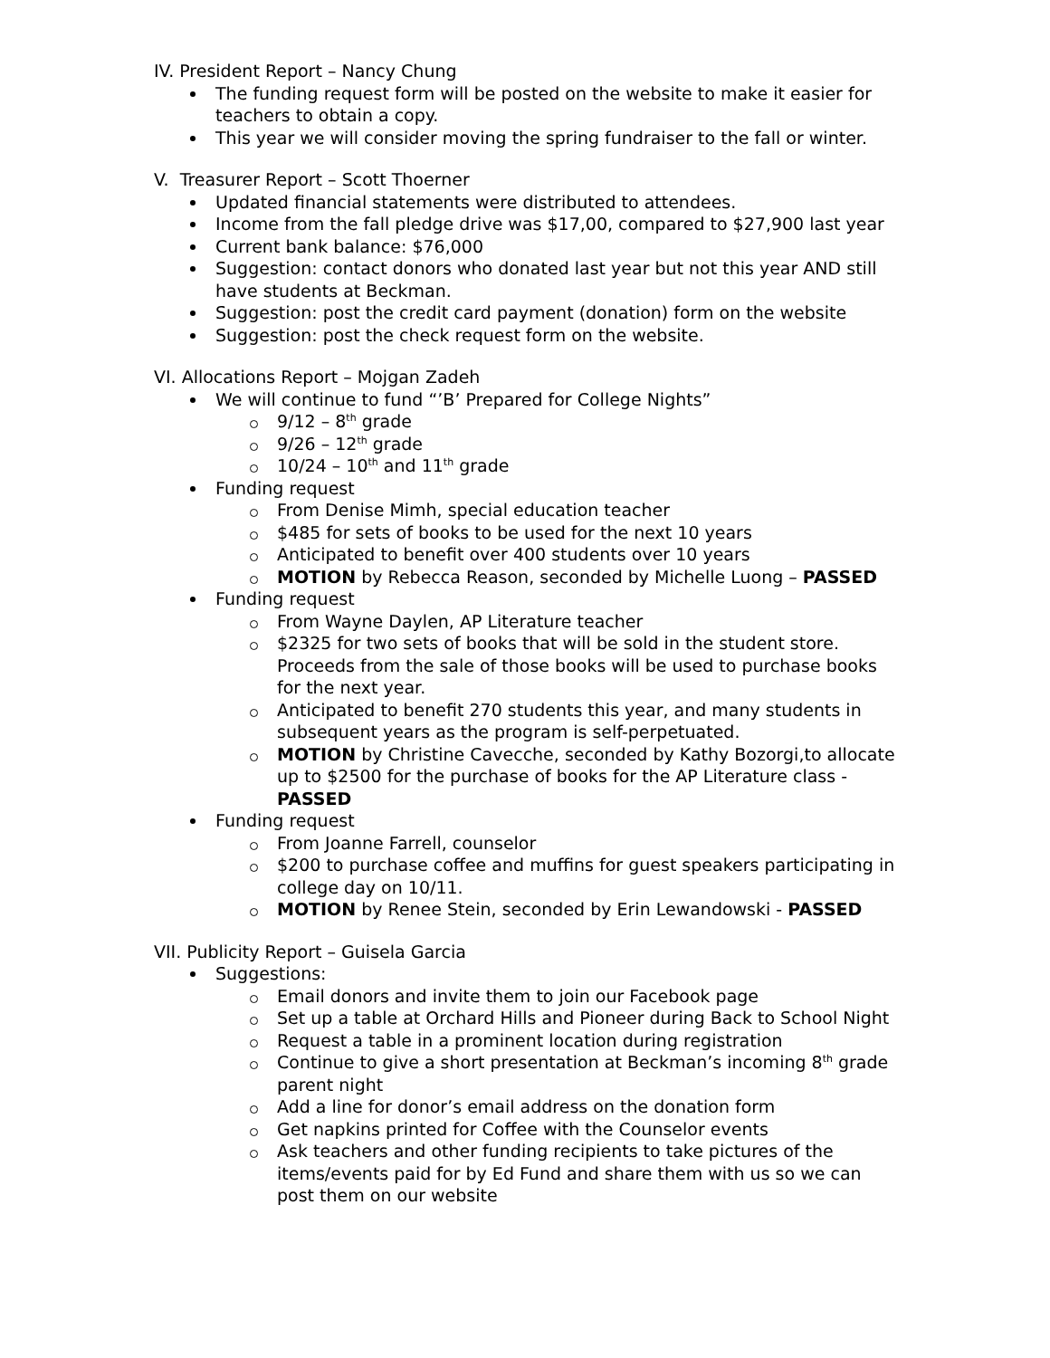IV. President Report – Nancy Chung
The funding request form will be posted on the website to make it easier for teachers to obtain a copy.
This year we will consider moving the spring fundraiser to the fall or winter.
V. Treasurer Report – Scott Thoerner
Updated financial statements were distributed to attendees.
Income from the fall pledge drive was $17,00, compared to $27,900 last year
Current bank balance: $76,000
Suggestion: contact donors who donated last year but not this year AND still have students at Beckman.
Suggestion: post the credit card payment (donation) form on the website
Suggestion: post the check request form on the website.
VI. Allocations Report – Mojgan Zadeh
We will continue to fund “’B’ Prepared for College Nights”
9/12 – 8<sup>th</sup> grade
9/26 – 12<sup>th</sup> grade
10/24 – 10<sup>th</sup> and 11<sup>th</sup> grade
Funding request
From Denise Mimh, special education teacher
$485 for sets of books to be used for the next 10 years
Anticipated to benefit over 400 students over 10 years
MOTION by Rebecca Reason, seconded by Michelle Luong – PASSED
Funding request
From Wayne Daylen, AP Literature teacher
$2325 for two sets of books that will be sold in the student store. Proceeds from the sale of those books will be used to purchase books for the next year.
Anticipated to benefit 270 students this year, and many students in subsequent years as the program is self-perpetuated.
MOTION by Christine Cavecche, seconded by Kathy Bozorgi,to allocate up to $2500 for the purchase of books for the AP Literature class - PASSED
Funding request
From Joanne Farrell, counselor
$200 to purchase coffee and muffins for guest speakers participating in college day on 10/11.
MOTION by Renee Stein, seconded by Erin Lewandowski - PASSED
VII. Publicity Report – Guisela Garcia
Suggestions:
Email donors and invite them to join our Facebook page
Set up a table at Orchard Hills and Pioneer during Back to School Night
Request a table in a prominent location during registration
Continue to give a short presentation at Beckman’s incoming 8<sup>th</sup> grade parent night
Add a line for donor’s email address on the donation form
Get napkins printed for Coffee with the Counselor events
Ask teachers and other funding recipients to take pictures of the items/events paid for by Ed Fund and share them with us so we can post them on our website